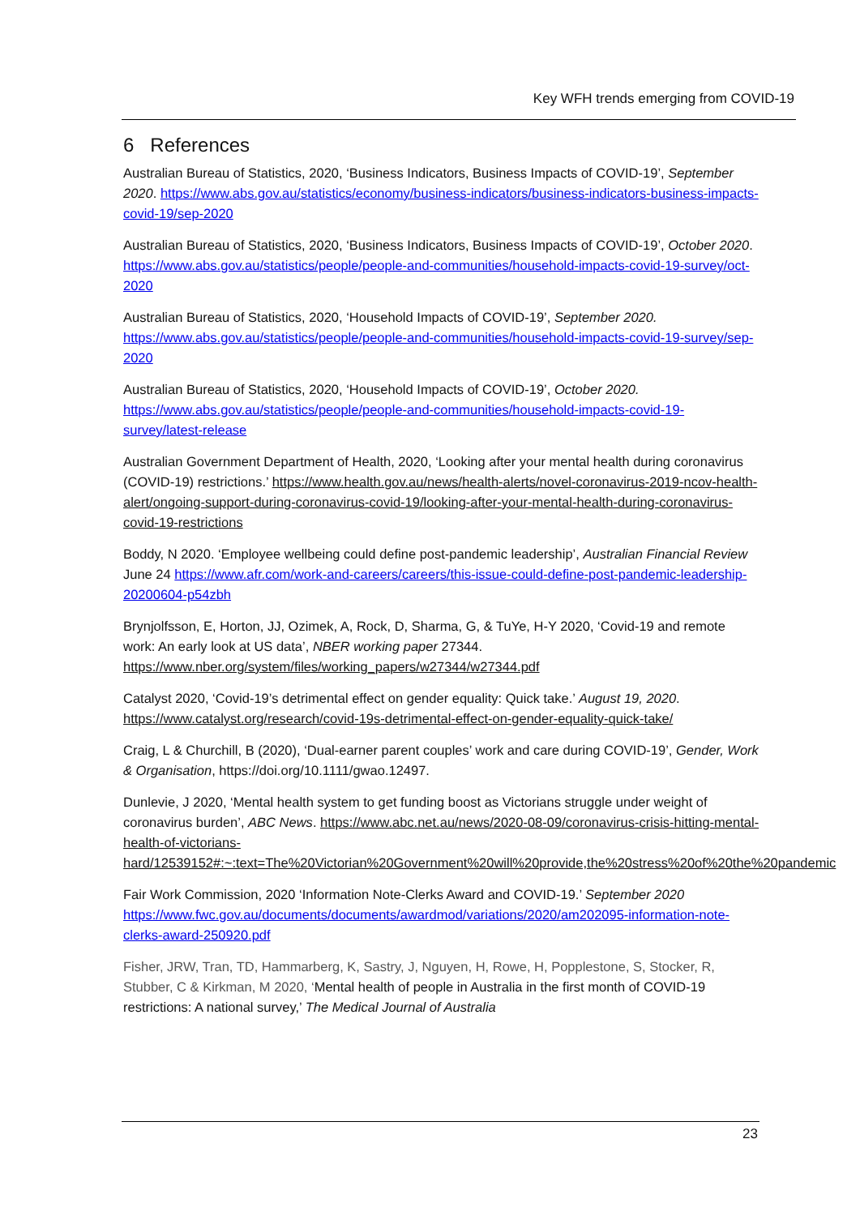Key WFH trends emerging from COVID-19
6 References
Australian Bureau of Statistics, 2020, ‘Business Indicators, Business Impacts of COVID-19’, September 2020. https://www.abs.gov.au/statistics/economy/business-indicators/business-indicators-business-impacts-covid-19/sep-2020
Australian Bureau of Statistics, 2020, ‘Business Indicators, Business Impacts of COVID-19’, October 2020. https://www.abs.gov.au/statistics/people/people-and-communities/household-impacts-covid-19-survey/oct-2020
Australian Bureau of Statistics, 2020, ‘Household Impacts of COVID-19’, September 2020. https://www.abs.gov.au/statistics/people/people-and-communities/household-impacts-covid-19-survey/sep-2020
Australian Bureau of Statistics, 2020, ‘Household Impacts of COVID-19’, October 2020. https://www.abs.gov.au/statistics/people/people-and-communities/household-impacts-covid-19-survey/latest-release
Australian Government Department of Health, 2020, ‘Looking after your mental health during coronavirus (COVID-19) restrictions.’ https://www.health.gov.au/news/health-alerts/novel-coronavirus-2019-ncov-health-alert/ongoing-support-during-coronavirus-covid-19/looking-after-your-mental-health-during-coronavirus-covid-19-restrictions
Boddy, N 2020. ‘Employee wellbeing could define post-pandemic leadership’, Australian Financial Review June 24 https://www.afr.com/work-and-careers/careers/this-issue-could-define-post-pandemic-leadership-20200604-p54zbh
Brynjolfsson, E, Horton, JJ, Ozimek, A, Rock, D, Sharma, G, & TuYe, H-Y 2020, ‘Covid-19 and remote work: An early look at US data’, NBER working paper 27344. https://www.nber.org/system/files/working_papers/w27344/w27344.pdf
Catalyst 2020, ‘Covid-19’s detrimental effect on gender equality: Quick take.’ August 19, 2020. https://www.catalyst.org/research/covid-19s-detrimental-effect-on-gender-equality-quick-take/
Craig, L & Churchill, B (2020), ‘Dual-earner parent couples’ work and care during COVID-19’, Gender, Work & Organisation, https://doi.org/10.1111/gwao.12497.
Dunlevie, J 2020, ‘Mental health system to get funding boost as Victorians struggle under weight of coronavirus burden’, ABC News. https://www.abc.net.au/news/2020-08-09/coronavirus-crisis-hitting-mental-health-of-victorians-hard/12539152#:~:text=The%20Victorian%20Government%20will%20provide,the%20stress%20of%20the%20pandemic
Fair Work Commission, 2020 ‘Information Note-Clerks Award and COVID-19.’ September 2020 https://www.fwc.gov.au/documents/documents/awardmod/variations/2020/am202095-information-note-clerks-award-250920.pdf
Fisher, JRW, Tran, TD, Hammarberg, K, Sastry, J, Nguyen, H, Rowe, H, Popplestone, S, Stocker, R, Stubber, C & Kirkman, M 2020, ‘Mental health of people in Australia in the first month of COVID-19 restrictions: A national survey,’ The Medical Journal of Australia
23